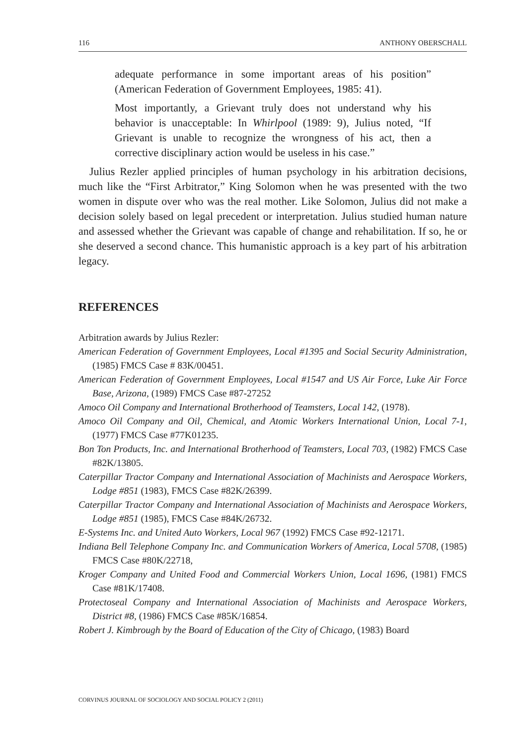116 ANTHONY OBERSCHALL
adequate performance in some important areas of his position” (American Federation of Government Employees, 1985: 41).
Most importantly, a Grievant truly does not understand why his behavior is unacceptable: In Whirlpool (1989: 9), Julius noted, “If Grievant is unable to recognize the wrongness of his act, then a corrective disciplinary action would be useless in his case.”
Julius Rezler applied principles of human psychology in his arbitration decisions, much like the “First Arbitrator,” King Solomon when he was presented with the two women in dispute over who was the real mother. Like Solomon, Julius did not make a decision solely based on legal precedent or interpretation. Julius studied human nature and assessed whether the Grievant was capable of change and rehabilitation. If so, he or she deserved a second chance. This humanistic approach is a key part of his arbitration legacy.
REFERENCES
Arbitration awards by Julius Rezler:
American Federation of Government Employees, Local #1395 and Social Security Administration, (1985) FMCS Case # 83K/00451.
American Federation of Government Employees, Local #1547 and US Air Force, Luke Air Force Base, Arizona, (1989) FMCS Case #87-27252
Amoco Oil Company and International Brotherhood of Teamsters, Local 142, (1978).
Amoco Oil Company and Oil, Chemical, and Atomic Workers International Union, Local 7-1, (1977) FMCS Case #77K01235.
Bon Ton Products, Inc. and International Brotherhood of Teamsters, Local 703, (1982) FMCS Case #82K/13805.
Caterpillar Tractor Company and International Association of Machinists and Aerospace Workers, Lodge #851 (1983), FMCS Case #82K/26399.
Caterpillar Tractor Company and International Association of Machinists and Aerospace Workers, Lodge #851 (1985), FMCS Case #84K/26732.
E-Systems Inc. and United Auto Workers, Local 967 (1992) FMCS Case #92-12171.
Indiana Bell Telephone Company Inc. and Communication Workers of America, Local 5708, (1985) FMCS Case #80K/22718,
Kroger Company and United Food and Commercial Workers Union, Local 1696, (1981) FMCS Case #81K/17408.
Protectoseal Company and International Association of Machinists and Aerospace Workers, District #8, (1986) FMCS Case #85K/16854.
Robert J. Kimbrough by the Board of Education of the City of Chicago, (1983) Board
CORVINUS JOURNAL OF SOCIOLOGY AND SOCIAL POLICY 2 (2011)